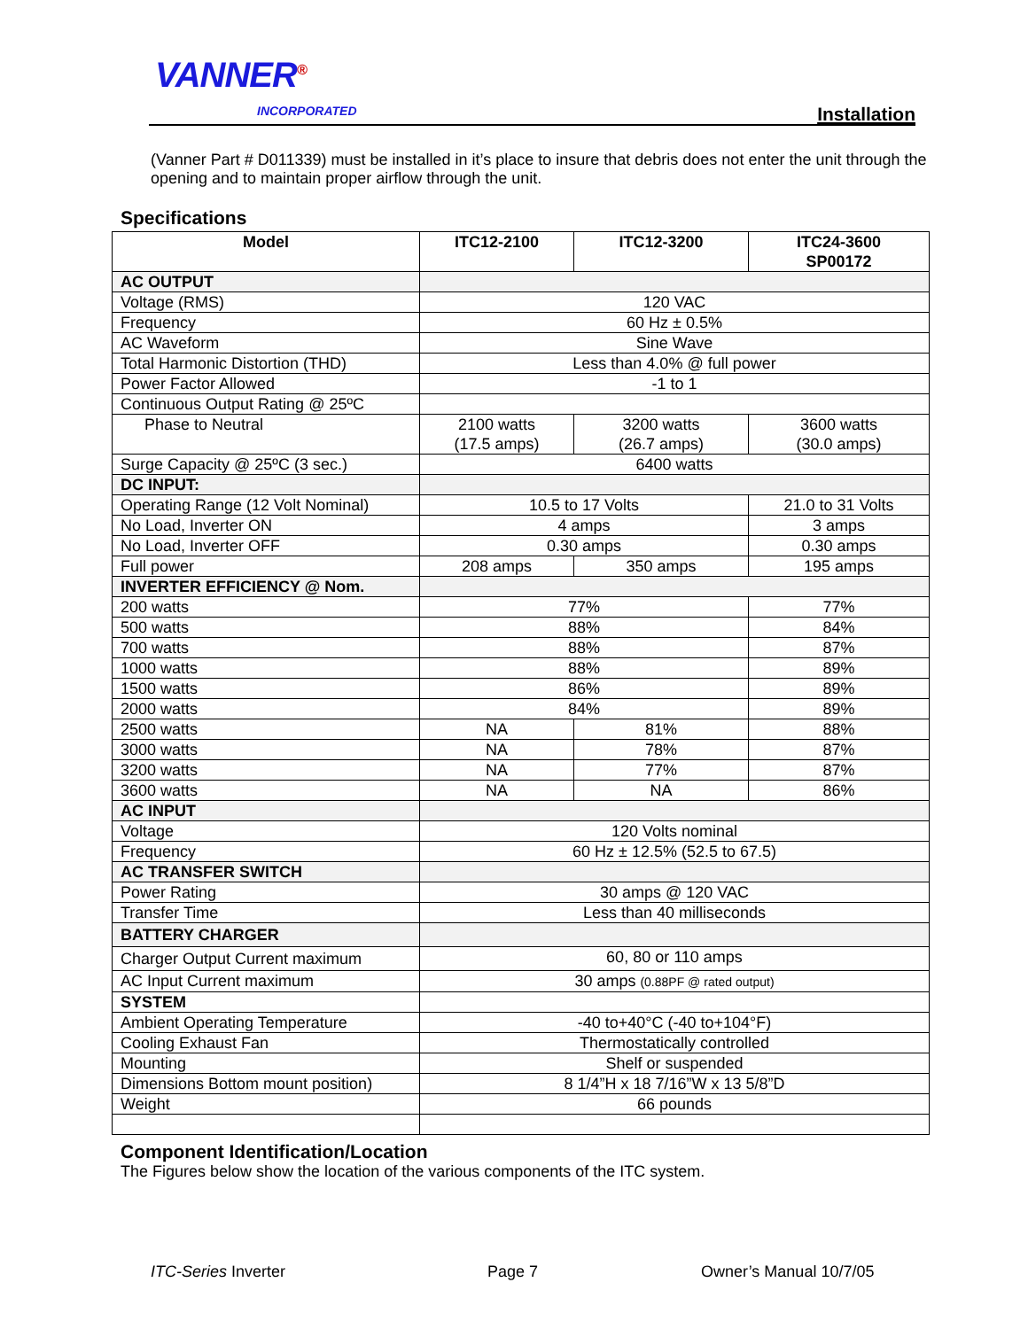VANNER<sup>®</sup>
INCORPORATED Installation
(Vanner Part # D011339) must be installed in it’s place to insure that debris does not enter the unit through the opening and to maintain proper airflow through the unit.
Specifications
| Model | ITC12-2100 | ITC12-3200 | ITC24-3600 SP00172 |
| --- | --- | --- | --- |
| AC OUTPUT | | | |
| Voltage (RMS) | 120 VAC | | |
| Frequency | 60 Hz ± 0.5% | | |
| AC Waveform | Sine Wave | | |
| Total Harmonic Distortion (THD) | Less than 4.0% @ full power | | |
| Power Factor Allowed | -1 to 1 | | |
| Continuous Output Rating @ 25ºC | | | |
| Phase to Neutral | 2100 watts (17.5 amps) | 3200 watts (26.7 amps) | 3600 watts (30.0 amps) |
| Surge Capacity @ 25ºC (3 sec.) | 6400 watts | | |
| DC INPUT: | | | |
| Operating Range (12 Volt Nominal) | 10.5 to 17 Volts | | 21.0 to 31 Volts |
| No Load, Inverter ON | 4 amps | | 3 amps |
| No Load, Inverter OFF | 0.30 amps | | 0.30 amps |
| Full power | 208 amps | 350 amps | 195 amps |
| INVERTER EFFICIENCY @ Nom. | | | |
| 200 watts | 77% | | 77% |
| 500 watts | 88% | | 84% |
| 700 watts | 88% | | 87% |
| 1000 watts | 88% | | 89% |
| 1500 watts | 86% | | 89% |
| 2000 watts | 84% | | 89% |
| 2500 watts | NA | 81% | 88% |
| 3000 watts | NA | 78% | 87% |
| 3200 watts | NA | 77% | 87% |
| 3600 watts | NA | NA | 86% |
| AC INPUT | | | |
| Voltage | 120 Volts nominal | | |
| Frequency | 60 Hz ± 12.5% (52.5 to 67.5) | | |
| AC TRANSFER SWITCH | | | |
| Power Rating | 30 amps @ 120 VAC | | |
| Transfer Time | Less than 40 milliseconds | | |
| BATTERY CHARGER | | | |
| Charger Output Current maximum | 60, 80 or 110 amps | | |
| AC Input Current maximum | 30 amps (0.88PF @ rated output) | | |
| SYSTEM | | | |
| Ambient Operating Temperature | -40 to+40°C (-40 to+104°F) | | |
| Cooling Exhaust Fan | Thermostatically controlled | | |
| Mounting | Shelf or suspended | | |
| Dimensions Bottom mount position) | 8 1/4”H x 18 7/16”W x 13 5/8”D | | |
| Weight | 66 pounds | | |
Component Identification/Location
The Figures below show the location of the various components of the ITC system.
ITC-Series Inverter Page 7 Owner’s Manual 10/7/05